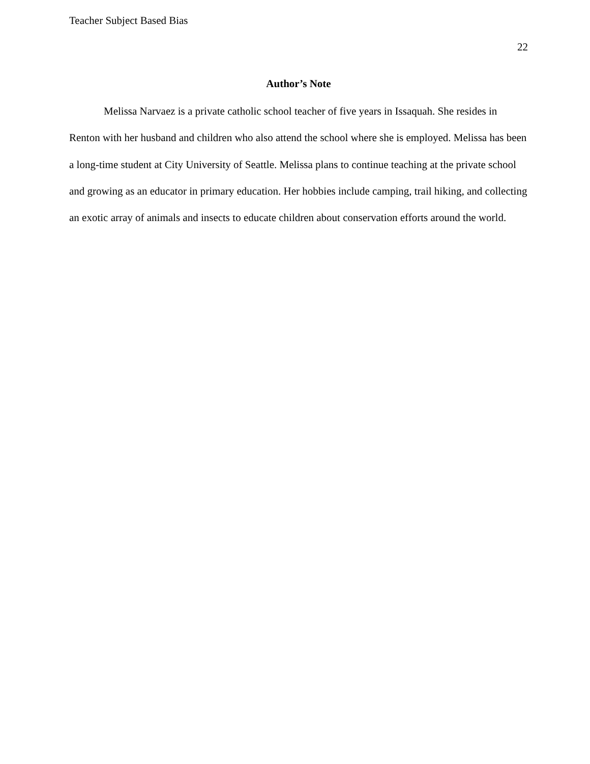Teacher Subject Based Bias
22
Author’s Note
Melissa Narvaez is a private catholic school teacher of five years in Issaquah. She resides in Renton with her husband and children who also attend the school where she is employed. Melissa has been a long-time student at City University of Seattle. Melissa plans to continue teaching at the private school and growing as an educator in primary education. Her hobbies include camping, trail hiking, and collecting an exotic array of animals and insects to educate children about conservation efforts around the world.